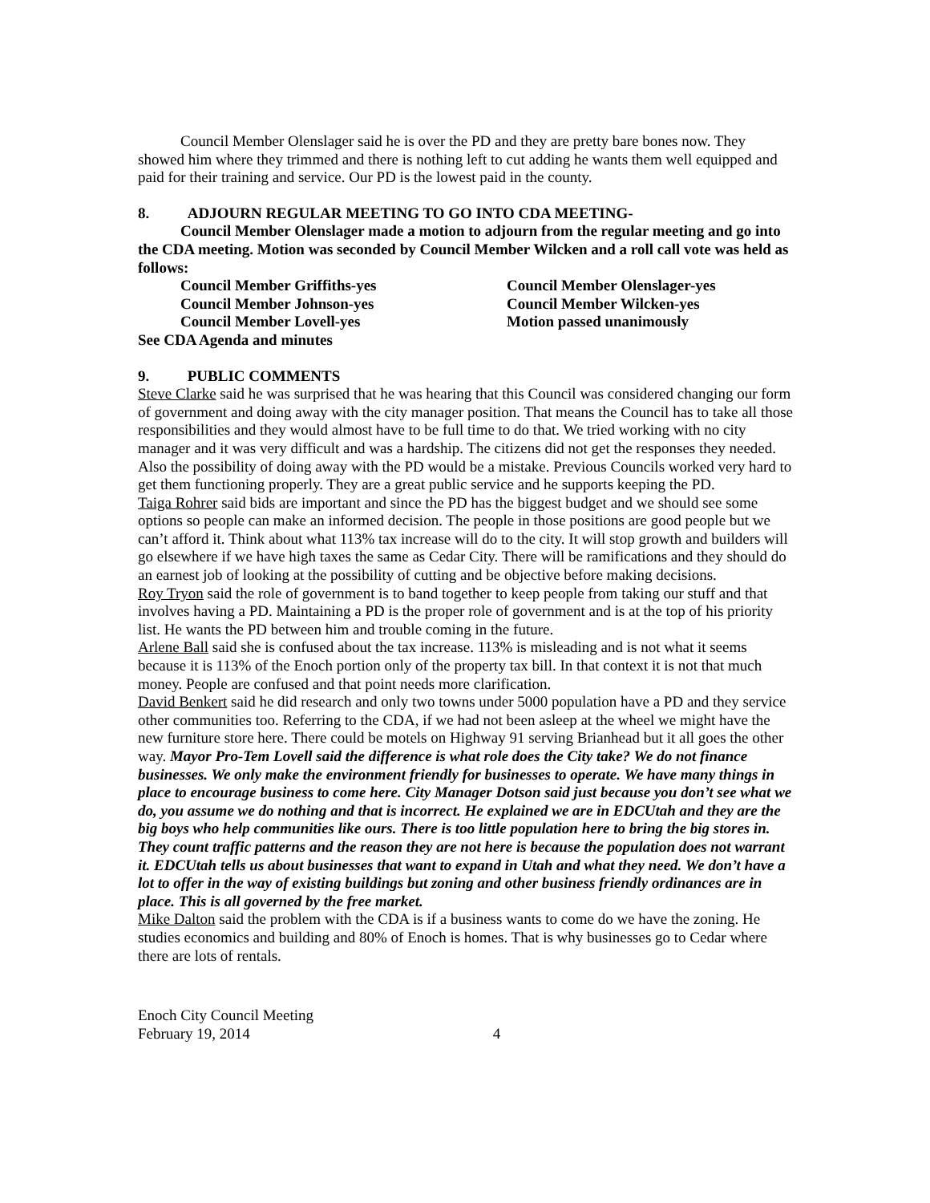Council Member Olenslager said he is over the PD and they are pretty bare bones now. They showed him where they trimmed and there is nothing left to cut adding he wants them well equipped and paid for their training and service. Our PD is the lowest paid in the county.
8. ADJOURN REGULAR MEETING TO GO INTO CDA MEETING-
Council Member Olenslager made a motion to adjourn from the regular meeting and go into the CDA meeting. Motion was seconded by Council Member Wilcken and a roll call vote was held as follows:
Council Member Griffiths-yes Council Member Olenslager-yes
Council Member Johnson-yes Council Member Wilcken-yes
Council Member Lovell-yes Motion passed unanimously
See CDA Agenda and minutes
9. PUBLIC COMMENTS
Steve Clarke said he was surprised that he was hearing that this Council was considered changing our form of government and doing away with the city manager position. That means the Council has to take all those responsibilities and they would almost have to be full time to do that. We tried working with no city manager and it was very difficult and was a hardship. The citizens did not get the responses they needed. Also the possibility of doing away with the PD would be a mistake. Previous Councils worked very hard to get them functioning properly. They are a great public service and he supports keeping the PD.
Taiga Rohrer said bids are important and since the PD has the biggest budget and we should see some options so people can make an informed decision. The people in those positions are good people but we can’t afford it. Think about what 113% tax increase will do to the city. It will stop growth and builders will go elsewhere if we have high taxes the same as Cedar City. There will be ramifications and they should do an earnest job of looking at the possibility of cutting and be objective before making decisions.
Roy Tryon said the role of government is to band together to keep people from taking our stuff and that involves having a PD. Maintaining a PD is the proper role of government and is at the top of his priority list. He wants the PD between him and trouble coming in the future.
Arlene Ball said she is confused about the tax increase. 113% is misleading and is not what it seems because it is 113% of the Enoch portion only of the property tax bill. In that context it is not that much money. People are confused and that point needs more clarification.
David Benkert said he did research and only two towns under 5000 population have a PD and they service other communities too. Referring to the CDA, if we had not been asleep at the wheel we might have the new furniture store here. There could be motels on Highway 91 serving Brianhead but it all goes the other way. Mayor Pro-Tem Lovell said the difference is what role does the City take? We do not finance businesses. We only make the environment friendly for businesses to operate. We have many things in place to encourage business to come here. City Manager Dotson said just because you don’t see what we do, you assume we do nothing and that is incorrect. He explained we are in EDCUtah and they are the big boys who help communities like ours. There is too little population here to bring the big stores in. They count traffic patterns and the reason they are not here is because the population does not warrant it. EDCUtah tells us about businesses that want to expand in Utah and what they need. We don’t have a lot to offer in the way of existing buildings but zoning and other business friendly ordinances are in place. This is all governed by the free market.
Mike Dalton said the problem with the CDA is if a business wants to come do we have the zoning. He studies economics and building and 80% of Enoch is homes. That is why businesses go to Cedar where there are lots of rentals.
Enoch City Council Meeting
February 19, 2014 4